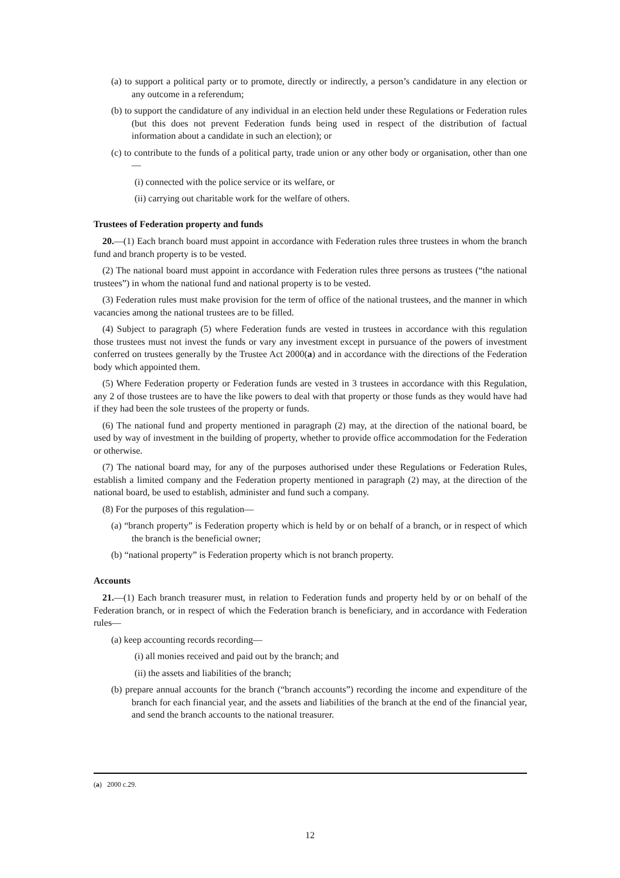(a) to support a political party or to promote, directly or indirectly, a person’s candidature in any election or any outcome in a referendum;
(b) to support the candidature of any individual in an election held under these Regulations or Federation rules (but this does not prevent Federation funds being used in respect of the distribution of factual information about a candidate in such an election); or
(c) to contribute to the funds of a political party, trade union or any other body or organisation, other than one—
(i) connected with the police service or its welfare, or
(ii) carrying out charitable work for the welfare of others.
Trustees of Federation property and funds
20.—(1) Each branch board must appoint in accordance with Federation rules three trustees in whom the branch fund and branch property is to be vested.
(2) The national board must appoint in accordance with Federation rules three persons as trustees (“the national trustees”) in whom the national fund and national property is to be vested.
(3) Federation rules must make provision for the term of office of the national trustees, and the manner in which vacancies among the national trustees are to be filled.
(4) Subject to paragraph (5) where Federation funds are vested in trustees in accordance with this regulation those trustees must not invest the funds or vary any investment except in pursuance of the powers of investment conferred on trustees generally by the Trustee Act 2000(a) and in accordance with the directions of the Federation body which appointed them.
(5) Where Federation property or Federation funds are vested in 3 trustees in accordance with this Regulation, any 2 of those trustees are to have the like powers to deal with that property or those funds as they would have had if they had been the sole trustees of the property or funds.
(6) The national fund and property mentioned in paragraph (2) may, at the direction of the national board, be used by way of investment in the building of property, whether to provide office accommodation for the Federation or otherwise.
(7) The national board may, for any of the purposes authorised under these Regulations or Federation Rules, establish a limited company and the Federation property mentioned in paragraph (2) may, at the direction of the national board, be used to establish, administer and fund such a company.
(8) For the purposes of this regulation—
(a) “branch property” is Federation property which is held by or on behalf of a branch, or in respect of which the branch is the beneficial owner;
(b) “national property” is Federation property which is not branch property.
Accounts
21.—(1) Each branch treasurer must, in relation to Federation funds and property held by or on behalf of the Federation branch, or in respect of which the Federation branch is beneficiary, and in accordance with Federation rules—
(a) keep accounting records recording—
(i) all monies received and paid out by the branch; and
(ii) the assets and liabilities of the branch;
(b) prepare annual accounts for the branch (“branch accounts”) recording the income and expenditure of the branch for each financial year, and the assets and liabilities of the branch at the end of the financial year, and send the branch accounts to the national treasurer.
(a) 2000 c.29.
12